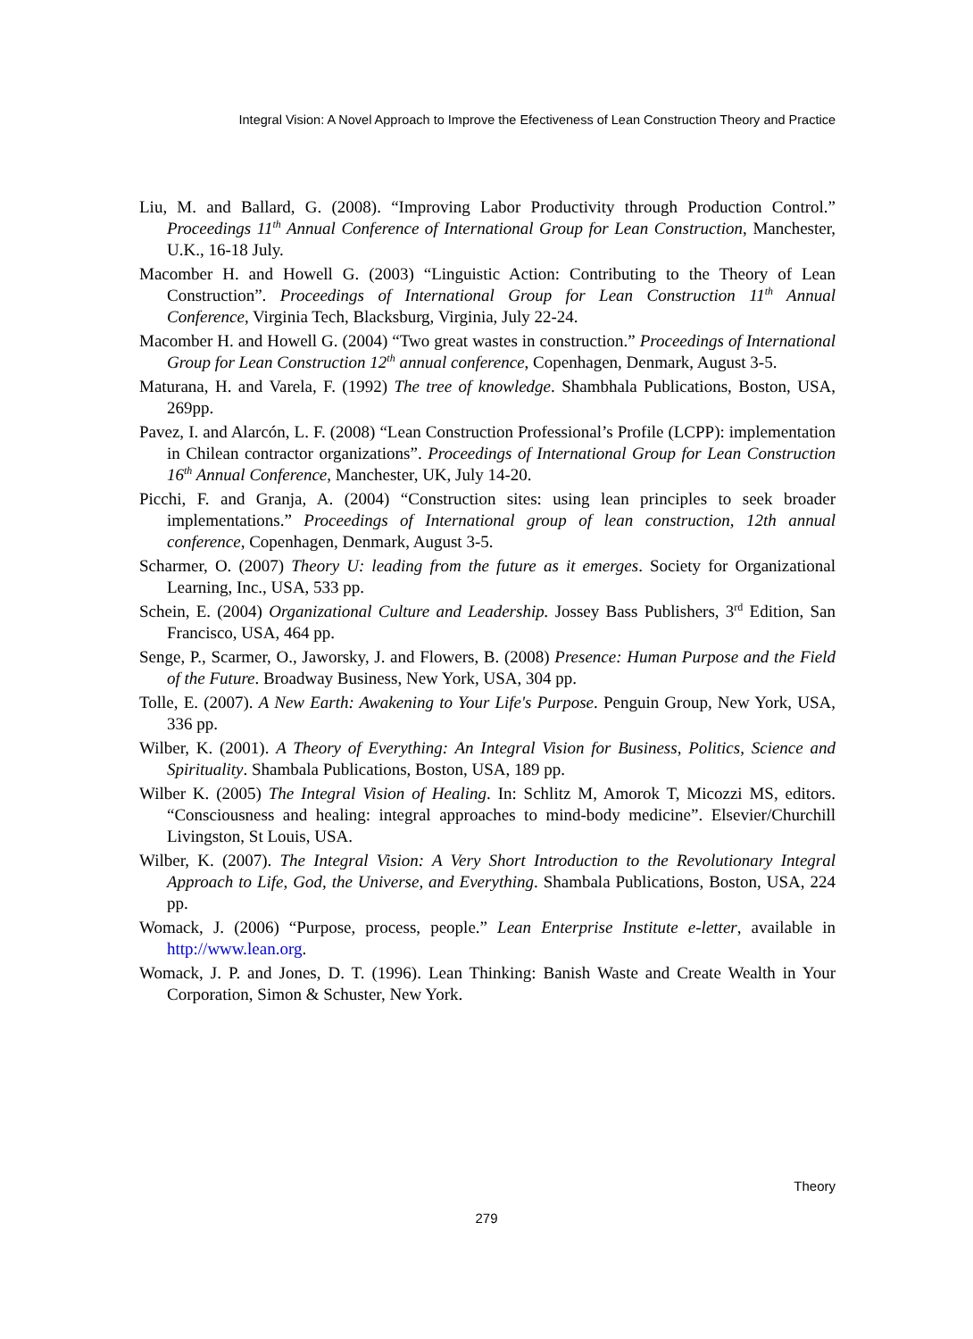Integral Vision: A Novel Approach to Improve the Efectiveness of Lean Construction Theory and Practice
Liu, M. and Ballard, G. (2008). “Improving Labor Productivity through Production Control.” Proceedings 11<sup>th</sup> Annual Conference of International Group for Lean Construction, Manchester, U.K., 16-18 July.
Macomber H. and Howell G. (2003) “Linguistic Action: Contributing to the Theory of Lean Construction”. Proceedings of International Group for Lean Construction 11<sup>th</sup> Annual Conference, Virginia Tech, Blacksburg, Virginia, July 22-24.
Macomber H. and Howell G. (2004) “Two great wastes in construction.” Proceedings of International Group for Lean Construction 12<sup>th</sup> annual conference, Copenhagen, Denmark, August 3-5.
Maturana, H. and Varela, F. (1992) The tree of knowledge. Shambhala Publications, Boston, USA, 269pp.
Pavez, I. and Alarcón, L. F. (2008) “Lean Construction Professional’s Profile (LCPP): implementation in Chilean contractor organizations”. Proceedings of International Group for Lean Construction 16<sup>th</sup> Annual Conference, Manchester, UK, July 14-20.
Picchi, F. and Granja, A. (2004) “Construction sites: using lean principles to seek broader implementations.” Proceedings of International group of lean construction, 12th annual conference, Copenhagen, Denmark, August 3-5.
Scharmer, O. (2007) Theory U: leading from the future as it emerges. Society for Organizational Learning, Inc., USA, 533 pp.
Schein, E. (2004) Organizational Culture and Leadership. Jossey Bass Publishers, 3<sup>rd</sup> Edition, San Francisco, USA, 464 pp.
Senge, P., Scarmer, O., Jaworsky, J. and Flowers, B. (2008) Presence: Human Purpose and the Field of the Future. Broadway Business, New York, USA, 304 pp.
Tolle, E. (2007). A New Earth: Awakening to Your Life's Purpose. Penguin Group, New York, USA, 336 pp.
Wilber, K. (2001). A Theory of Everything: An Integral Vision for Business, Politics, Science and Spirituality. Shambala Publications, Boston, USA, 189 pp.
Wilber K. (2005) The Integral Vision of Healing. In: Schlitz M, Amorok T, Micozzi MS, editors. “Consciousness and healing: integral approaches to mind-body medicine”. Elsevier/Churchill Livingston, St Louis, USA.
Wilber, K. (2007). The Integral Vision: A Very Short Introduction to the Revolutionary Integral Approach to Life, God, the Universe, and Everything. Shambala Publications, Boston, USA, 224 pp.
Womack, J. (2006) “Purpose, process, people.” Lean Enterprise Institute e-letter, available in http://www.lean.org.
Womack, J. P. and Jones, D. T. (1996). Lean Thinking: Banish Waste and Create Wealth in Your Corporation, Simon & Schuster, New York.
Theory
279